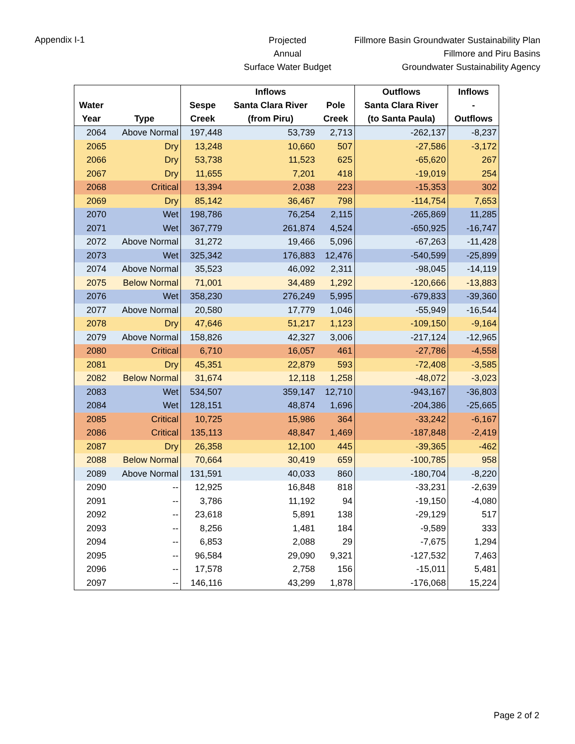Appendix I-1
Projected
Annual
Surface Water Budget
Fillmore Basin Groundwater Sustainability Plan
Fillmore and Piru Basins
Groundwater Sustainability Agency
| | | | Inflows | | Outflows | Inflows |
| --- | --- | --- | --- | --- | --- | --- |
| Water | | Sespe | Santa Clara River | Pole | Santa Clara River | - |
| Year | Type | Creek | (from Piru) | Creek | (to Santa Paula) | Outflows |
| 2064 | Above Normal | 197,448 | 53,739 | 2,713 | -262,137 | -8,237 |
| 2065 | Dry | 13,248 | 10,660 | 507 | -27,586 | -3,172 |
| 2066 | Dry | 53,738 | 11,523 | 625 | -65,620 | 267 |
| 2067 | Dry | 11,655 | 7,201 | 418 | -19,019 | 254 |
| 2068 | Critical | 13,394 | 2,038 | 223 | -15,353 | 302 |
| 2069 | Dry | 85,142 | 36,467 | 798 | -114,754 | 7,653 |
| 2070 | Wet | 198,786 | 76,254 | 2,115 | -265,869 | 11,285 |
| 2071 | Wet | 367,779 | 261,874 | 4,524 | -650,925 | -16,747 |
| 2072 | Above Normal | 31,272 | 19,466 | 5,096 | -67,263 | -11,428 |
| 2073 | Wet | 325,342 | 176,883 | 12,476 | -540,599 | -25,899 |
| 2074 | Above Normal | 35,523 | 46,092 | 2,311 | -98,045 | -14,119 |
| 2075 | Below Normal | 71,001 | 34,489 | 1,292 | -120,666 | -13,883 |
| 2076 | Wet | 358,230 | 276,249 | 5,995 | -679,833 | -39,360 |
| 2077 | Above Normal | 20,580 | 17,779 | 1,046 | -55,949 | -16,544 |
| 2078 | Dry | 47,646 | 51,217 | 1,123 | -109,150 | -9,164 |
| 2079 | Above Normal | 158,826 | 42,327 | 3,006 | -217,124 | -12,965 |
| 2080 | Critical | 6,710 | 16,057 | 461 | -27,786 | -4,558 |
| 2081 | Dry | 45,351 | 22,879 | 593 | -72,408 | -3,585 |
| 2082 | Below Normal | 31,674 | 12,118 | 1,258 | -48,072 | -3,023 |
| 2083 | Wet | 534,507 | 359,147 | 12,710 | -943,167 | -36,803 |
| 2084 | Wet | 128,151 | 48,874 | 1,696 | -204,386 | -25,665 |
| 2085 | Critical | 10,725 | 15,986 | 364 | -33,242 | -6,167 |
| 2086 | Critical | 135,113 | 48,847 | 1,469 | -187,848 | -2,419 |
| 2087 | Dry | 26,358 | 12,100 | 445 | -39,365 | -462 |
| 2088 | Below Normal | 70,664 | 30,419 | 659 | -100,785 | 958 |
| 2089 | Above Normal | 131,591 | 40,033 | 860 | -180,704 | -8,220 |
| 2090 | -- | 12,925 | 16,848 | 818 | -33,231 | -2,639 |
| 2091 | -- | 3,786 | 11,192 | 94 | -19,150 | -4,080 |
| 2092 | -- | 23,618 | 5,891 | 138 | -29,129 | 517 |
| 2093 | -- | 8,256 | 1,481 | 184 | -9,589 | 333 |
| 2094 | -- | 6,853 | 2,088 | 29 | -7,675 | 1,294 |
| 2095 | -- | 96,584 | 29,090 | 9,321 | -127,532 | 7,463 |
| 2096 | -- | 17,578 | 2,758 | 156 | -15,011 | 5,481 |
| 2097 | -- | 146,116 | 43,299 | 1,878 | -176,068 | 15,224 |
Page 2 of 2